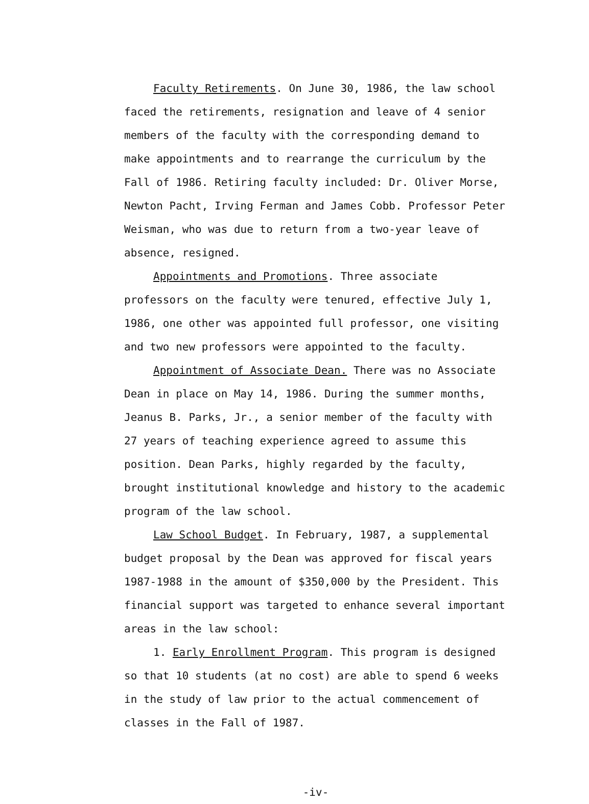Faculty Retirements. On June 30, 1986, the law school faced the retirements, resignation and leave of 4 senior members of the faculty with the corresponding demand to make appointments and to rearrange the curriculum by the Fall of 1986. Retiring faculty included: Dr. Oliver Morse, Newton Pacht, Irving Ferman and James Cobb. Professor Peter Weisman, who was due to return from a two-year leave of absence, resigned.
Appointments and Promotions. Three associate professors on the faculty were tenured, effective July 1, 1986, one other was appointed full professor, one visiting and two new professors were appointed to the faculty.
Appointment of Associate Dean. There was no Associate Dean in place on May 14, 1986. During the summer months, Jeanus B. Parks, Jr., a senior member of the faculty with 27 years of teaching experience agreed to assume this position. Dean Parks, highly regarded by the faculty, brought institutional knowledge and history to the academic program of the law school.
Law School Budget. In February, 1987, a supplemental budget proposal by the Dean was approved for fiscal years 1987-1988 in the amount of $350,000 by the President. This financial support was targeted to enhance several important areas in the law school:
1. Early Enrollment Program. This program is designed so that 10 students (at no cost) are able to spend 6 weeks in the study of law prior to the actual commencement of classes in the Fall of 1987.
-iv-